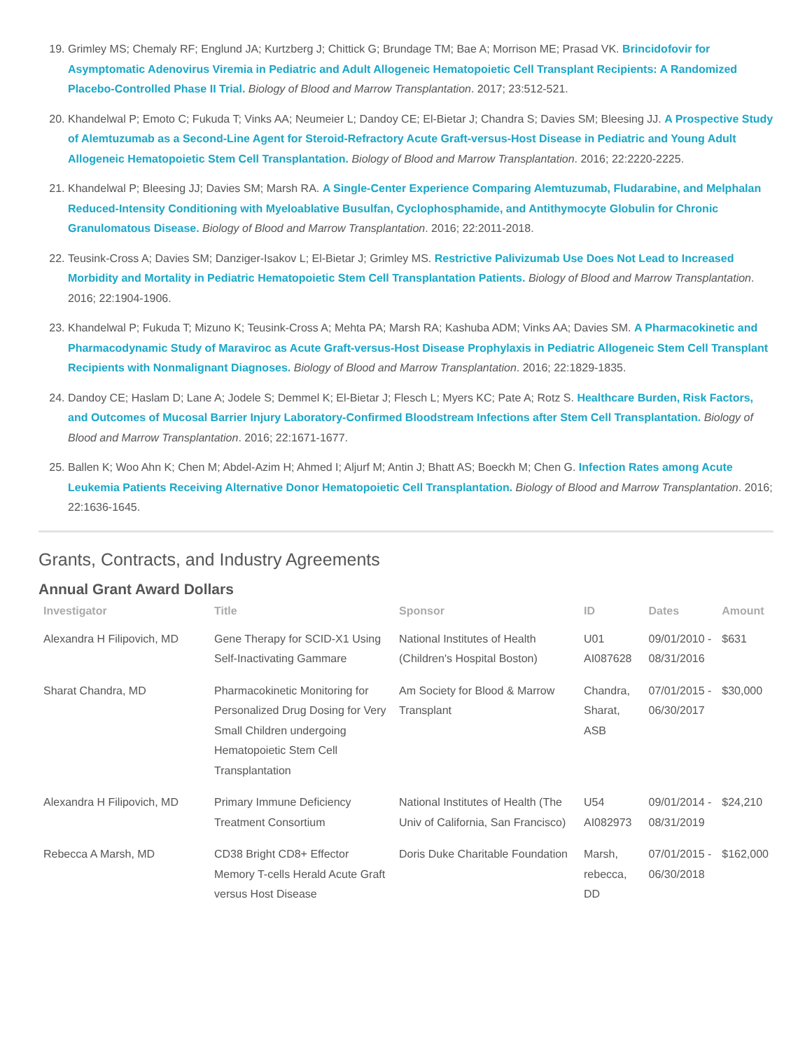19. Grimley MS; Chemaly RF; Englund JA; Kurtzberg J; Chittick G; Brundage TM; Bae A; Morrison ME; Prasad VK. Brincidofovir for Asymptomatic Adenovirus Viremia in Pediatric and Adult Allogeneic Hematopoietic Cell Transplant Recipients: A Randomized Placebo-Controlled Phase II Trial. Biology of Blood and Marrow Transplantation. 2017; 23:512-521.
20. Khandelwal P; Emoto C; Fukuda T; Vinks AA; Neumeier L; Dandoy CE; El-Bietar J; Chandra S; Davies SM; Bleesing JJ. A Prospective Study of Alemtuzumab as a Second-Line Agent for Steroid-Refractory Acute Graft-versus-Host Disease in Pediatric and Young Adult Allogeneic Hematopoietic Stem Cell Transplantation. Biology of Blood and Marrow Transplantation. 2016; 22:2220-2225.
21. Khandelwal P; Bleesing JJ; Davies SM; Marsh RA. A Single-Center Experience Comparing Alemtuzumab, Fludarabine, and Melphalan Reduced-Intensity Conditioning with Myeloablative Busulfan, Cyclophosphamide, and Antithymocyte Globulin for Chronic Granulomatous Disease. Biology of Blood and Marrow Transplantation. 2016; 22:2011-2018.
22. Teusink-Cross A; Davies SM; Danziger-Isakov L; El-Bietar J; Grimley MS. Restrictive Palivizumab Use Does Not Lead to Increased Morbidity and Mortality in Pediatric Hematopoietic Stem Cell Transplantation Patients. Biology of Blood and Marrow Transplantation. 2016; 22:1904-1906.
23. Khandelwal P; Fukuda T; Mizuno K; Teusink-Cross A; Mehta PA; Marsh RA; Kashuba ADM; Vinks AA; Davies SM. A Pharmacokinetic and Pharmacodynamic Study of Maraviroc as Acute Graft-versus-Host Disease Prophylaxis in Pediatric Allogeneic Stem Cell Transplant Recipients with Nonmalignant Diagnoses. Biology of Blood and Marrow Transplantation. 2016; 22:1829-1835.
24. Dandoy CE; Haslam D; Lane A; Jodele S; Demmel K; El-Bietar J; Flesch L; Myers KC; Pate A; Rotz S. Healthcare Burden, Risk Factors, and Outcomes of Mucosal Barrier Injury Laboratory-Confirmed Bloodstream Infections after Stem Cell Transplantation. Biology of Blood and Marrow Transplantation. 2016; 22:1671-1677.
25. Ballen K; Woo Ahn K; Chen M; Abdel-Azim H; Ahmed I; Aljurf M; Antin J; Bhatt AS; Boeckh M; Chen G. Infection Rates among Acute Leukemia Patients Receiving Alternative Donor Hematopoietic Cell Transplantation. Biology of Blood and Marrow Transplantation. 2016; 22:1636-1645.
Grants, Contracts, and Industry Agreements
Annual Grant Award Dollars
| Investigator | Title | Sponsor | ID | Dates | Amount |
| --- | --- | --- | --- | --- | --- |
| Alexandra H Filipovich, MD | Gene Therapy for SCID-X1 Using Self-Inactivating Gammare | National Institutes of Health (Children's Hospital Boston) | U01 AI087628 | 09/01/2010 - 08/31/2016 | $631 |
| Sharat Chandra, MD | Pharmacokinetic Monitoring for Personalized Drug Dosing for Very Small Children undergoing Hematopoietic Stem Cell Transplantation | Am Society for Blood & Marrow Transplant | Chandra, Sharat, ASB | 07/01/2015 - 06/30/2017 | $30,000 |
| Alexandra H Filipovich, MD | Primary Immune Deficiency Treatment Consortium | National Institutes of Health (The Univ of California, San Francisco) | U54 AI082973 | 09/01/2014 - 08/31/2019 | $24,210 |
| Rebecca A Marsh, MD | CD38 Bright CD8+ Effector Memory T-cells Herald Acute Graft versus Host Disease | Doris Duke Charitable Foundation | Marsh, rebecca, DD | 07/01/2015 - 06/30/2018 | $162,000 |